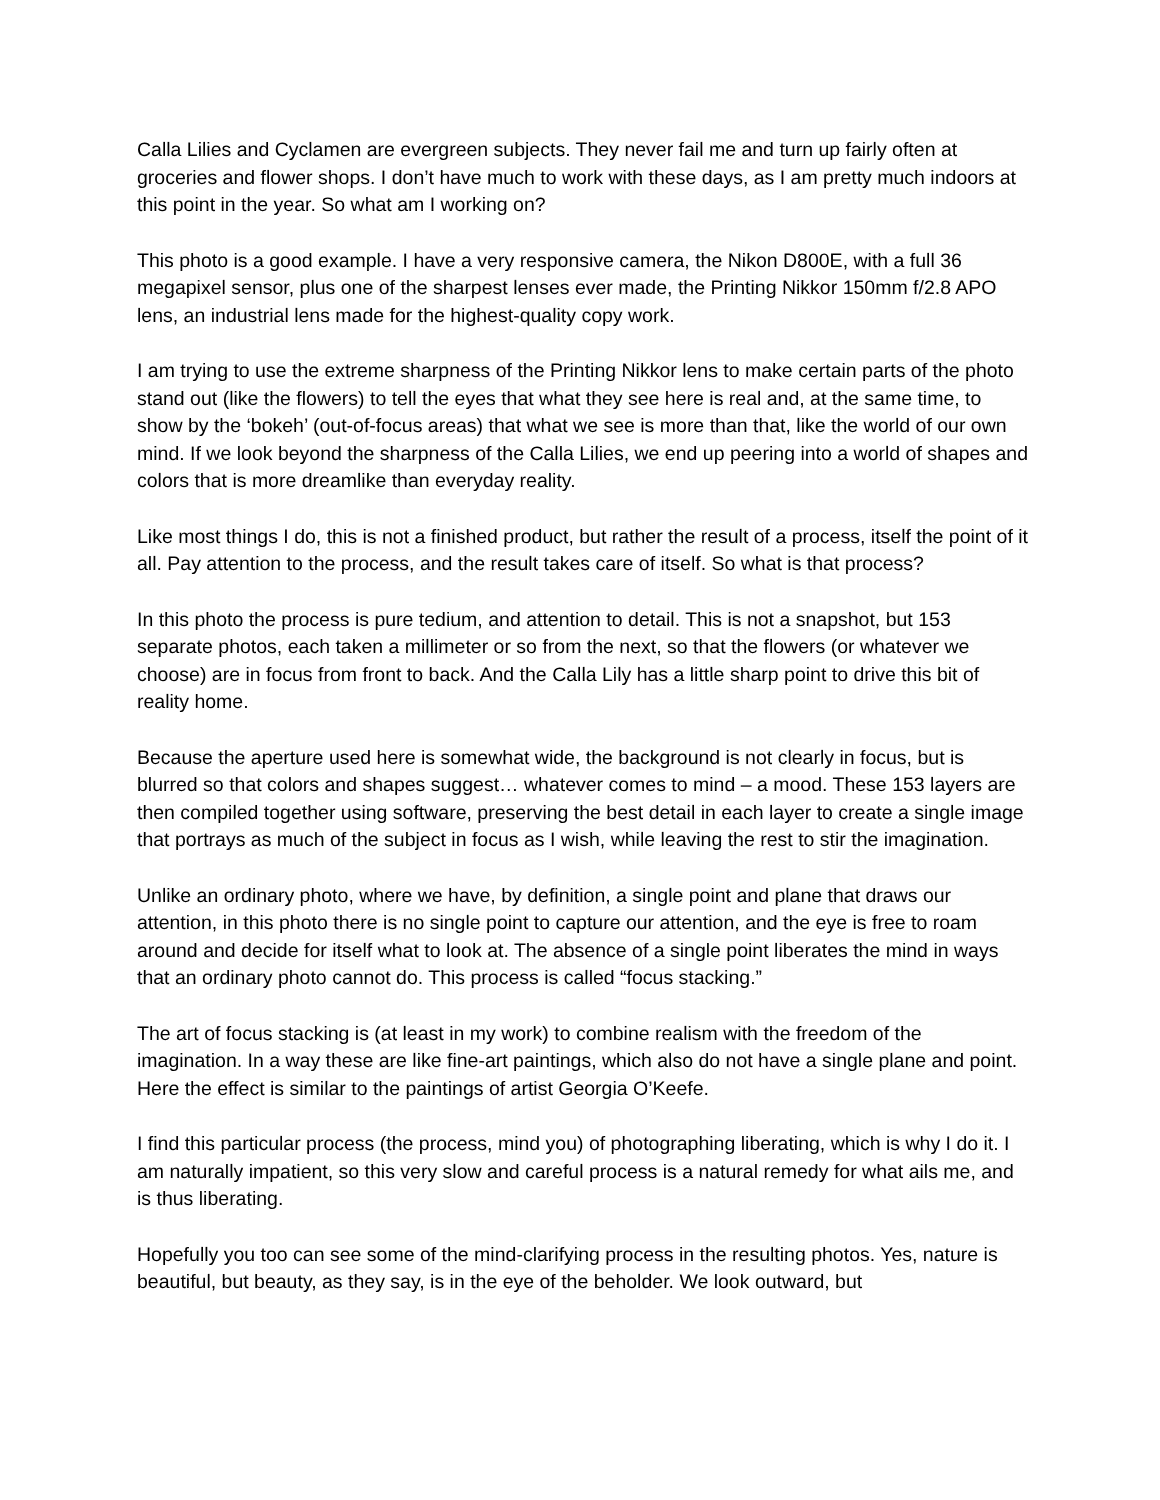Calla Lilies and Cyclamen are evergreen subjects. They never fail me and turn up fairly often at groceries and flower shops. I don’t have much to work with these days, as I am pretty much indoors at this point in the year. So what am I working on?
This photo is a good example. I have a very responsive camera, the Nikon D800E, with a full 36 megapixel sensor, plus one of the sharpest lenses ever made, the Printing Nikkor 150mm f/2.8 APO lens, an industrial lens made for the highest-quality copy work.
I am trying to use the extreme sharpness of the Printing Nikkor lens to make certain parts of the photo stand out (like the flowers) to tell the eyes that what they see here is real and, at the same time, to show by the ‘bokeh’ (out-of-focus areas) that what we see is more than that, like the world of our own mind. If we look beyond the sharpness of the Calla Lilies, we end up peering into a world of shapes and colors that is more dreamlike than everyday reality.
Like most things I do, this is not a finished product, but rather the result of a process, itself the point of it all. Pay attention to the process, and the result takes care of itself. So what is that process?
In this photo the process is pure tedium, and attention to detail. This is not a snapshot, but 153 separate photos, each taken a millimeter or so from the next, so that the flowers (or whatever we choose) are in focus from front to back. And the Calla Lily has a little sharp point to drive this bit of reality home.
Because the aperture used here is somewhat wide, the background is not clearly in focus, but is blurred so that colors and shapes suggest… whatever comes to mind – a mood. These 153 layers are then compiled together using software, preserving the best detail in each layer to create a single image that portrays as much of the subject in focus as I wish, while leaving the rest to stir the imagination.
Unlike an ordinary photo, where we have, by definition, a single point and plane that draws our attention, in this photo there is no single point to capture our attention, and the eye is free to roam around and decide for itself what to look at. The absence of a single point liberates the mind in ways that an ordinary photo cannot do. This process is called “focus stacking.”
The art of focus stacking is (at least in my work) to combine realism with the freedom of the imagination. In a way these are like fine-art paintings, which also do not have a single plane and point. Here the effect is similar to the paintings of artist Georgia O’Keefe.
I find this particular process (the process, mind you) of photographing liberating, which is why I do it. I am naturally impatient, so this very slow and careful process is a natural remedy for what ails me, and is thus liberating.
Hopefully you too can see some of the mind-clarifying process in the resulting photos. Yes, nature is beautiful, but beauty, as they say, is in the eye of the beholder. We look outward, but